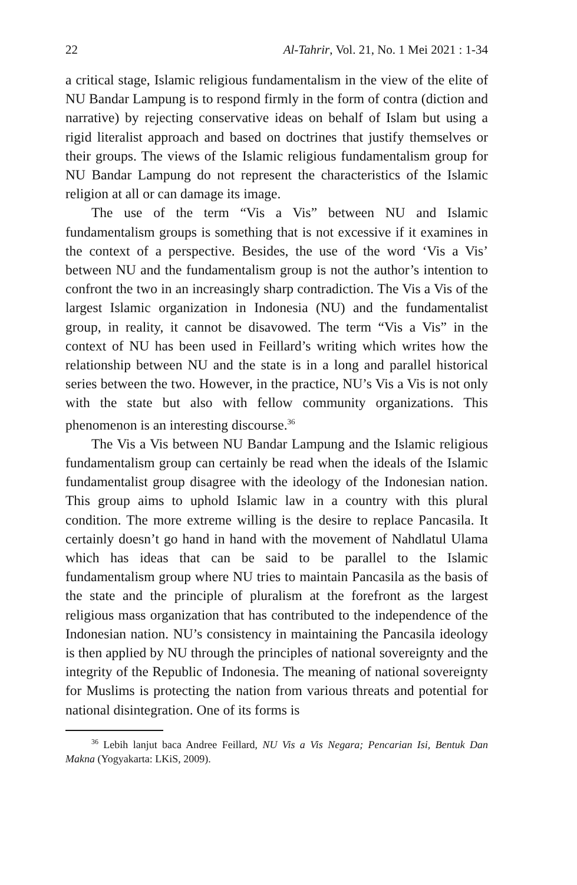22 Al-Tahrir, Vol. 21, No. 1 Mei 2021 : 1-34
a critical stage, Islamic religious fundamentalism in the view of the elite of NU Bandar Lampung is to respond firmly in the form of contra (diction and narrative) by rejecting conservative ideas on behalf of Islam but using a rigid literalist approach and based on doctrines that justify themselves or their groups. The views of the Islamic religious fundamentalism group for NU Bandar Lampung do not represent the characteristics of the Islamic religion at all or can damage its image.
The use of the term “Vis a Vis” between NU and Islamic fundamentalism groups is something that is not excessive if it examines in the context of a perspective. Besides, the use of the word ‘Vis a Vis’ between NU and the fundamentalism group is not the author’s intention to confront the two in an increasingly sharp contradiction. The Vis a Vis of the largest Islamic organization in Indonesia (NU) and the fundamentalist group, in reality, it cannot be disavowed. The term “Vis a Vis” in the context of NU has been used in Feillard’s writing which writes how the relationship between NU and the state is in a long and parallel historical series between the two. However, in the practice, NU’s Vis a Vis is not only with the state but also with fellow community organizations. This phenomenon is an interesting discourse.<sup>36</sup>
The Vis a Vis between NU Bandar Lampung and the Islamic religious fundamentalism group can certainly be read when the ideals of the Islamic fundamentalist group disagree with the ideology of the Indonesian nation. This group aims to uphold Islamic law in a country with this plural condition. The more extreme willing is the desire to replace Pancasila. It certainly doesn’t go hand in hand with the movement of Nahdlatul Ulama which has ideas that can be said to be parallel to the Islamic fundamentalism group where NU tries to maintain Pancasila as the basis of the state and the principle of pluralism at the forefront as the largest religious mass organization that has contributed to the independence of the Indonesian nation. NU’s consistency in maintaining the Pancasila ideology is then applied by NU through the principles of national sovereignty and the integrity of the Republic of Indonesia. The meaning of national sovereignty for Muslims is protecting the nation from various threats and potential for national disintegration. One of its forms is
<sup>36</sup> Lebih lanjut baca Andree Feillard, NU Vis a Vis Negara; Pencarian Isi, Bentuk Dan Makna (Yogyakarta: LKiS, 2009).